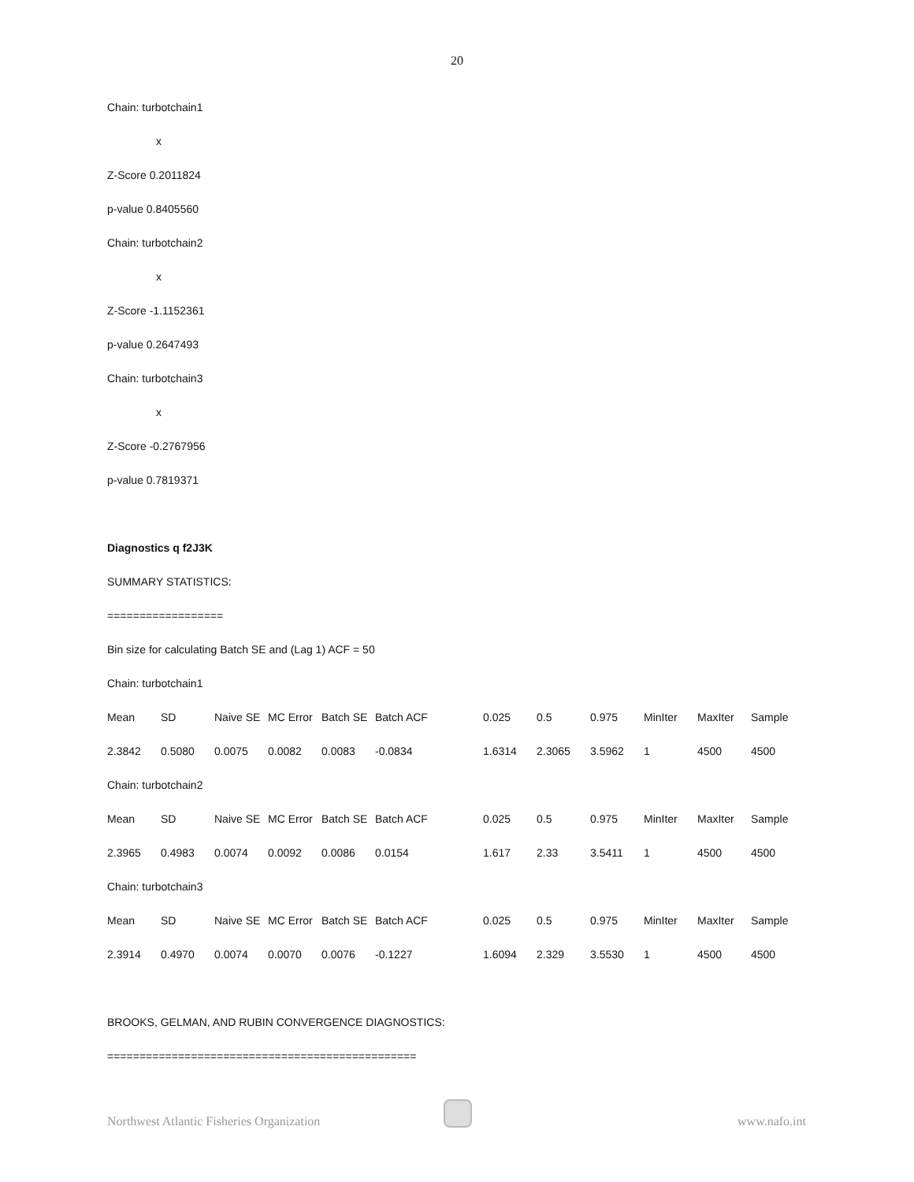20
Chain: turbotchain1
x
Z-Score 0.2011824
p-value 0.8405560
Chain: turbotchain2
x
Z-Score -1.1152361
p-value 0.2647493
Chain: turbotchain3
x
Z-Score -0.2767956
p-value 0.7819371
Diagnostics q f2J3K
SUMMARY STATISTICS:
==================
Bin size for calculating Batch SE and (Lag 1) ACF = 50
Chain: turbotchain1
| Mean | SD | Naive SE | MC Error | Batch SE | Batch ACF | 0.025 | 0.5 | 0.975 | MinIter | MaxIter | Sample |
| 2.3842 | 0.5080 | 0.0075 | 0.0082 | 0.0083 | -0.0834 | 1.6314 | 2.3065 | 3.5962 | 1 | 4500 | 4500 |
| Chain: turbotchain2 | | | | | | | | | | | |
| Mean | SD | Naive SE | MC Error | Batch SE | Batch ACF | 0.025 | 0.5 | 0.975 | MinIter | MaxIter | Sample |
| 2.3965 | 0.4983 | 0.0074 | 0.0092 | 0.0086 | 0.0154 | 1.617 | 2.33 | 3.5411 | 1 | 4500 | 4500 |
| Chain: turbotchain3 | | | | | | | | | | | |
| Mean | SD | Naive SE | MC Error | Batch SE | Batch ACF | 0.025 | 0.5 | 0.975 | MinIter | MaxIter | Sample |
| 2.3914 | 0.4970 | 0.0074 | 0.0070 | 0.0076 | -0.1227 | 1.6094 | 2.329 | 3.5530 | 1 | 4500 | 4500 |
BROOKS, GELMAN, AND RUBIN CONVERGENCE DIAGNOSTICS:
================================================
Northwest Atlantic Fisheries Organization www.nafo.int